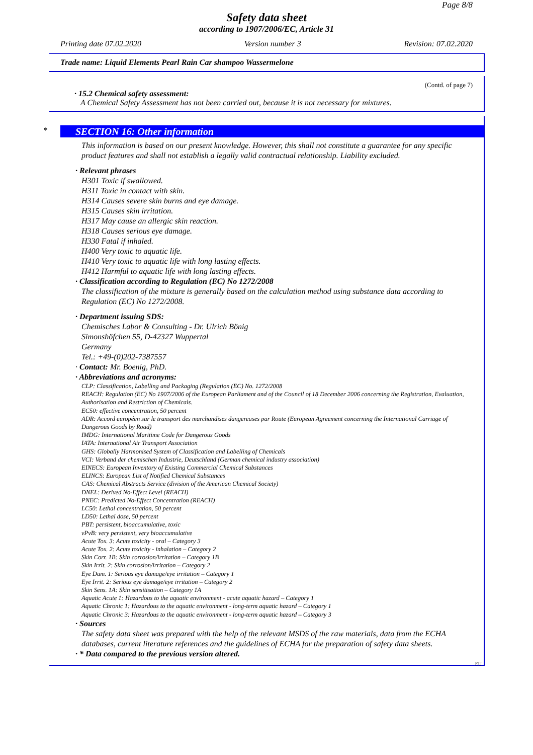Page 8/8
Safety data sheet
according to 1907/2006/EC, Article 31
Printing date 07.02.2020 Version number 3 Revision: 07.02.2020
Trade name: Liquid Elements Pearl Rain Car shampoo Wassermelone
(Contd. of page 7)
· 15.2 Chemical safety assessment:
A Chemical Safety Assessment has not been carried out, because it is not necessary for mixtures.
*
SECTION 16: Other information
This information is based on our present knowledge. However, this shall not constitute a guarantee for any specific product features and shall not establish a legally valid contractual relationship. Liability excluded.
· Relevant phrases
H301 Toxic if swallowed.
H311 Toxic in contact with skin.
H314 Causes severe skin burns and eye damage.
H315 Causes skin irritation.
H317 May cause an allergic skin reaction.
H318 Causes serious eye damage.
H330 Fatal if inhaled.
H400 Very toxic to aquatic life.
H410 Very toxic to aquatic life with long lasting effects.
H412 Harmful to aquatic life with long lasting effects.
· Classification according to Regulation (EC) No 1272/2008
The classification of the mixture is generally based on the calculation method using substance data according to Regulation (EC) No 1272/2008.
· Department issuing SDS:
Chemisches Labor & Consulting - Dr. Ulrich Bönig
Simonshöfchen 55, D-42327 Wuppertal
Germany
Tel.: +49-(0)202-7387557
· Contact: Mr. Boenig, PhD.
· Abbreviations and acronyms:
CLP: Classification, Labelling and Packaging (Regulation (EC) No. 1272/2008
REACH: Regulation (EC) No 1907/2006 of the European Parliament and of the Council of 18 December 2006 concerning the Registration, Evaluation, Authorisation and Restriction of Chemicals.
EC50: effective concentration, 50 percent
ADR: Accord européen sur le transport des marchandises dangereuses par Route (European Agreement concerning the International Carriage of Dangerous Goods by Road)
IMDG: International Maritime Code for Dangerous Goods
IATA: International Air Transport Association
GHS: Globally Harmonised System of Classification and Labelling of Chemicals
VCI: Verband der chemischen Industrie, Deutschland (German chemical industry association)
EINECS: European Inventory of Existing Commercial Chemical Substances
ELINCS: European List of Notified Chemical Substances
CAS: Chemical Abstracts Service (division of the American Chemical Society)
DNEL: Derived No-Effect Level (REACH)
PNEC: Predicted No-Effect Concentration (REACH)
LC50: Lethal concentration, 50 percent
LD50: Lethal dose, 50 percent
PBT: persistent, bioaccumulative, toxic
vPvB: very persistent, very bioaccumulative
Acute Tox. 3: Acute toxicity - oral – Category 3
Acute Tox. 2: Acute toxicity - inhalation – Category 2
Skin Corr. 1B: Skin corrosion/irritation – Category 1B
Skin Irrit. 2: Skin corrosion/irritation – Category 2
Eye Dam. 1: Serious eye damage/eye irritation – Category 1
Eye Irrit. 2: Serious eye damage/eye irritation – Category 2
Skin Sens. 1A: Skin sensitisation – Category 1A
Aquatic Acute 1: Hazardous to the aquatic environment - acute aquatic hazard – Category 1
Aquatic Chronic 1: Hazardous to the aquatic environment - long-term aquatic hazard – Category 1
Aquatic Chronic 3: Hazardous to the aquatic environment - long-term aquatic hazard – Category 3
· Sources
The safety data sheet was prepared with the help of the relevant MSDS of the raw materials, data from the ECHA databases, current literature references and the guidelines of ECHA for the preparation of safety data sheets.
· * Data compared to the previous version altered.
EU